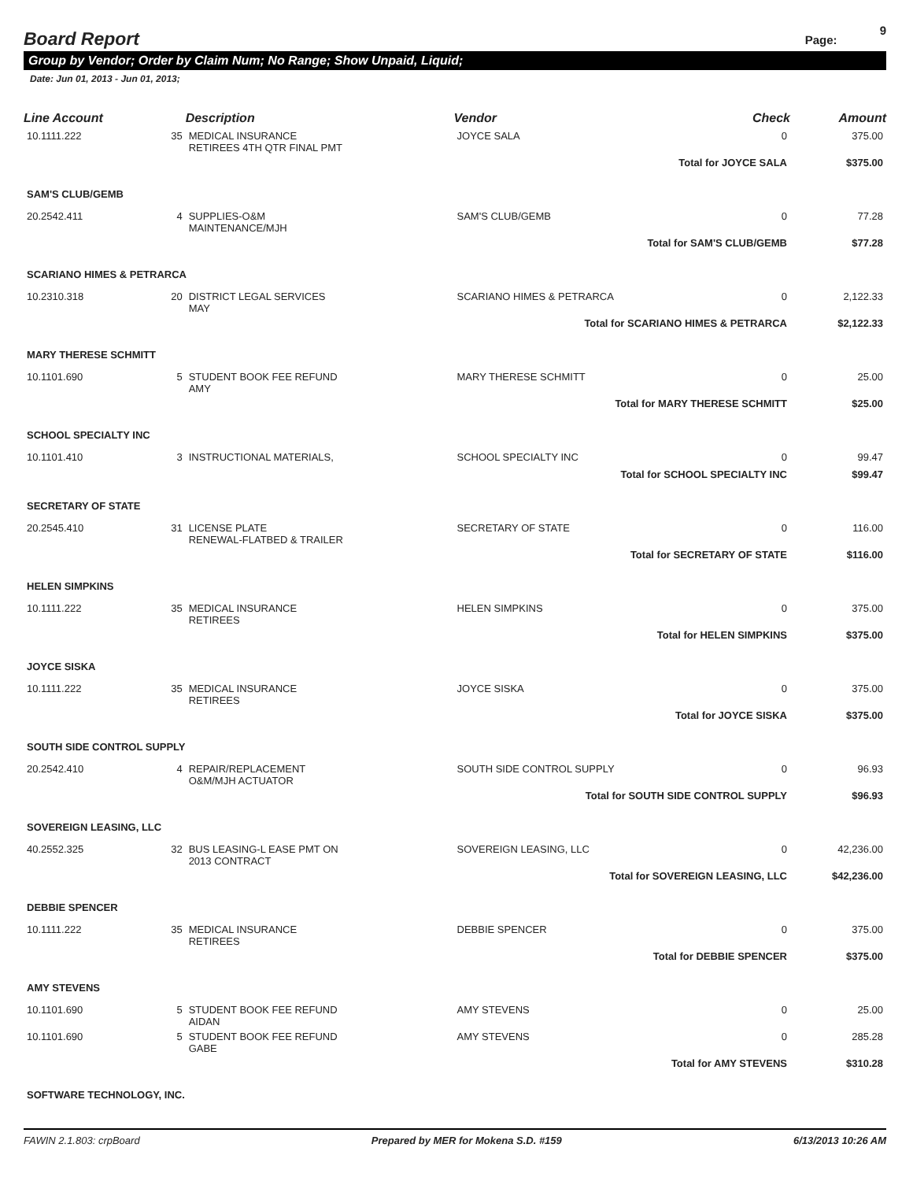Board Report
Page: 9
Group by Vendor; Order by Claim Num; No Range; Show Unpaid, Liquid;
Date: Jun 01, 2013 - Jun 01, 2013;
| Line Account | | Description | Vendor | Check | Amount |
| --- | --- | --- | --- | --- | --- |
| 10.1111.222 | 35 | MEDICAL INSURANCE RETIREES 4TH QTR FINAL PMT | JOYCE SALA | 0 | 375.00 |
| Total for JOYCE SALA | | | | | $375.00 |
| SAM'S CLUB/GEMB | | | | | |
| 20.2542.411 | 4 | SUPPLIES-O&M MAINTENANCE/MJH | SAM'S CLUB/GEMB | 0 | 77.28 |
| Total for SAM'S CLUB/GEMB | | | | | $77.28 |
| SCARIANO HIMES & PETRARCA | | | | | |
| 10.2310.318 | 20 | DISTRICT LEGAL SERVICES MAY | SCARIANO HIMES & PETRARCA | 0 | 2,122.33 |
| Total for SCARIANO HIMES & PETRARCA | | | | | $2,122.33 |
| MARY THERESE SCHMITT | | | | | |
| 10.1101.690 | 5 | STUDENT BOOK FEE REFUND AMY | MARY THERESE SCHMITT | 0 | 25.00 |
| Total for MARY THERESE SCHMITT | | | | | $25.00 |
| SCHOOL SPECIALTY INC | | | | | |
| 10.1101.410 | 3 | INSTRUCTIONAL MATERIALS, | SCHOOL SPECIALTY INC | 0 | 99.47 |
| Total for SCHOOL SPECIALTY INC | | | | | $99.47 |
| SECRETARY OF STATE | | | | | |
| 20.2545.410 | 31 | LICENSE PLATE RENEWAL-FLATBED & TRAILER | SECRETARY OF STATE | 0 | 116.00 |
| Total for SECRETARY OF STATE | | | | | $116.00 |
| HELEN SIMPKINS | | | | | |
| 10.1111.222 | 35 | MEDICAL INSURANCE RETIREES | HELEN SIMPKINS | 0 | 375.00 |
| Total for HELEN SIMPKINS | | | | | $375.00 |
| JOYCE SISKA | | | | | |
| 10.1111.222 | 35 | MEDICAL INSURANCE RETIREES | JOYCE SISKA | 0 | 375.00 |
| Total for JOYCE SISKA | | | | | $375.00 |
| SOUTH SIDE CONTROL SUPPLY | | | | | |
| 20.2542.410 | 4 | REPAIR/REPLACEMENT O&M/MJH ACTUATOR | SOUTH SIDE CONTROL SUPPLY | 0 | 96.93 |
| Total for SOUTH SIDE CONTROL SUPPLY | | | | | $96.93 |
| SOVEREIGN LEASING, LLC | | | | | |
| 40.2552.325 | 32 | BUS LEASING-L EASE PMT ON 2013 CONTRACT | SOVEREIGN LEASING, LLC | 0 | 42,236.00 |
| Total for SOVEREIGN LEASING, LLC | | | | | $42,236.00 |
| DEBBIE SPENCER | | | | | |
| 10.1111.222 | 35 | MEDICAL INSURANCE RETIREES | DEBBIE SPENCER | 0 | 375.00 |
| Total for DEBBIE SPENCER | | | | | $375.00 |
| AMY STEVENS | | | | | |
| 10.1101.690 | 5 | STUDENT BOOK FEE REFUND AIDAN | AMY STEVENS | 0 | 25.00 |
| 10.1101.690 | 5 | STUDENT BOOK FEE REFUND GABE | AMY STEVENS | 0 | 285.28 |
| Total for AMY STEVENS | | | | | $310.28 |
| SOFTWARE TECHNOLOGY, INC. | | | | | |
FAWIN 2.1.803: crpBoard Prepared by MER for Mokena S.D. #159 6/13/2013 10:26 AM